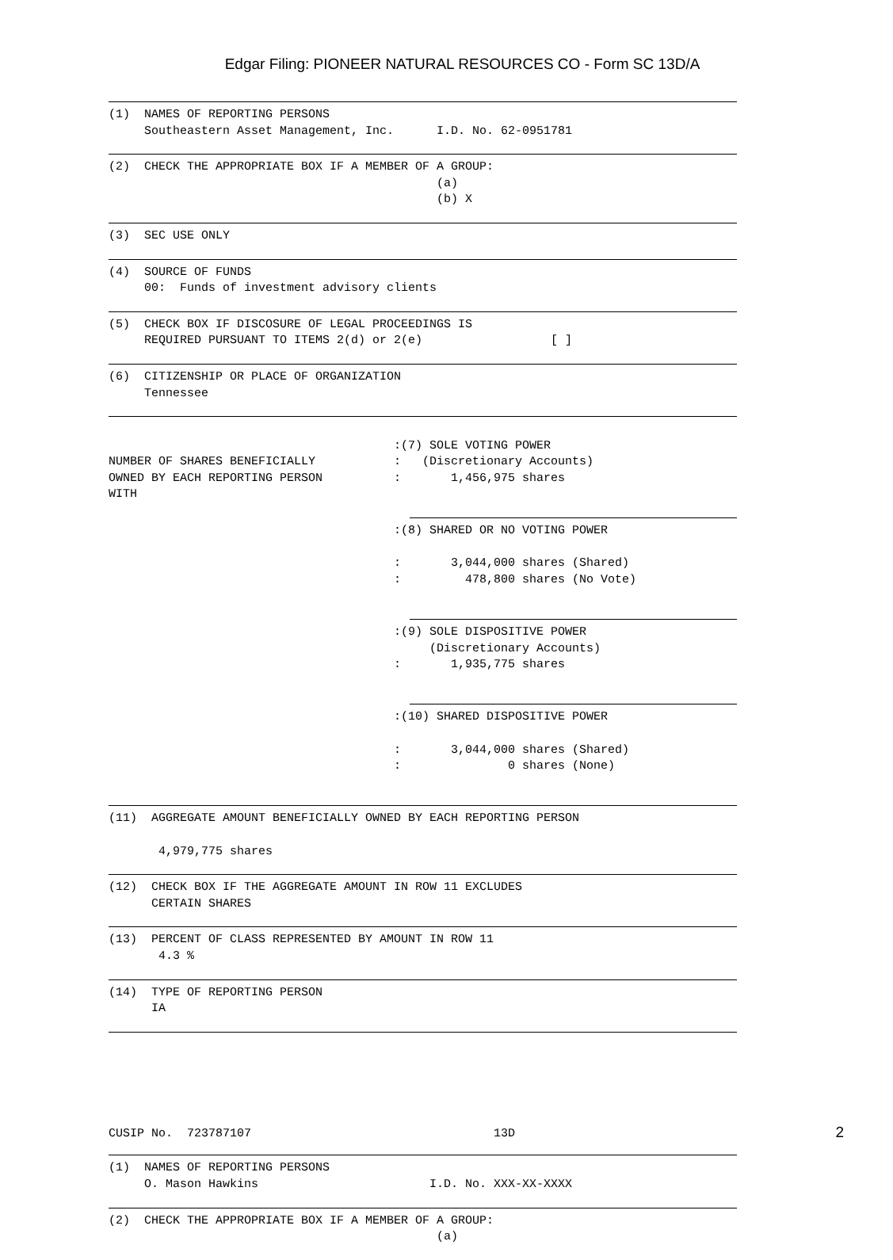Edgar Filing: PIONEER NATURAL RESOURCES CO - Form SC 13D/A
(1) NAMES OF REPORTING PERSONS Southeastern Asset Management, Inc. I.D. No. 62-0951781
(2) CHECK THE APPROPRIATE BOX IF A MEMBER OF A GROUP: (a) (b) X
(3) SEC USE ONLY
(4) SOURCE OF FUNDS 00: Funds of investment advisory clients
(5) CHECK BOX IF DISCOSURE OF LEGAL PROCEEDINGS IS REQUIRED PURSUANT TO ITEMS 2(d) or 2(e) [ ]
(6) CITIZENSHIP OR PLACE OF ORGANIZATION Tennessee
NUMBER OF SHARES BENEFICIALLY OWNED BY EACH REPORTING PERSON WITH
:(7) SOLE VOTING POWER
:   (Discretionary Accounts)
:       1,456,975 shares
:(8) SHARED OR NO VOTING POWER

:       3,044,000 shares (Shared)
:         478,800 shares (No Vote)
:(9) SOLE DISPOSITIVE POWER
     (Discretionary Accounts)
:       1,935,775 shares
:(10) SHARED DISPOSITIVE POWER

:       3,044,000 shares (Shared)
:               0 shares (None)
(11) AGGREGATE AMOUNT BENEFICIALLY OWNED BY EACH REPORTING PERSON 4,979,775 shares
(12) CHECK BOX IF THE AGGREGATE AMOUNT IN ROW 11 EXCLUDES CERTAIN SHARES
(13) PERCENT OF CLASS REPRESENTED BY AMOUNT IN ROW 11 4.3 %
(14) TYPE OF REPORTING PERSON IA
CUSIP No. 723787107 13D
(1) NAMES OF REPORTING PERSONS O. Mason Hawkins I.D. No. XXX-XX-XXXX
(2) CHECK THE APPROPRIATE BOX IF A MEMBER OF A GROUP: (a)
2